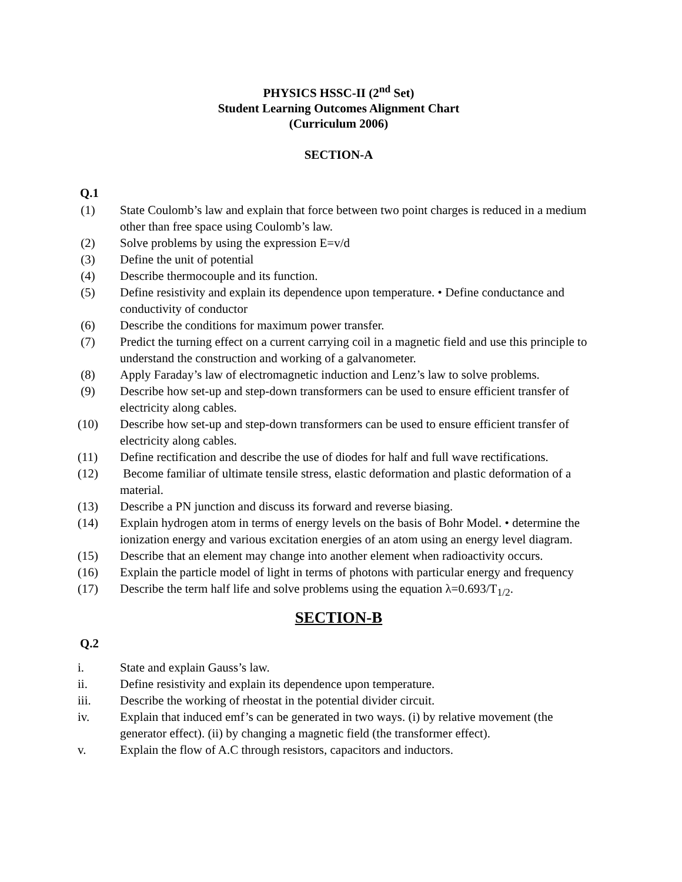PHYSICS HSSC-II (2<sup>nd</sup> Set)
Student Learning Outcomes Alignment Chart
(Curriculum 2006)
SECTION-A
Q.1
(1) State Coulomb’s law and explain that force between two point charges is reduced in a medium other than free space using Coulomb’s law.
(2) Solve problems by using the expression E=v/d
(3) Define the unit of potential
(4) Describe thermocouple and its function.
(5) Define resistivity and explain its dependence upon temperature. • Define conductance and conductivity of conductor
(6) Describe the conditions for maximum power transfer.
(7) Predict the turning effect on a current carrying coil in a magnetic field and use this principle to understand the construction and working of a galvanometer.
(8) Apply Faraday’s law of electromagnetic induction and Lenz’s law to solve problems.
(9) Describe how set-up and step-down transformers can be used to ensure efficient transfer of electricity along cables.
(10) Describe how set-up and step-down transformers can be used to ensure efficient transfer of electricity along cables.
(11) Define rectification and describe the use of diodes for half and full wave rectifications.
(12) Become familiar of ultimate tensile stress, elastic deformation and plastic deformation of a material.
(13) Describe a PN junction and discuss its forward and reverse biasing.
(14) Explain hydrogen atom in terms of energy levels on the basis of Bohr Model. • determine the ionization energy and various excitation energies of an atom using an energy level diagram.
(15) Describe that an element may change into another element when radioactivity occurs.
(16) Explain the particle model of light in terms of photons with particular energy and frequency
(17) Describe the term half life and solve problems using the equation λ=0.693/T<sub>1/2</sub>.
SECTION-B
Q.2
i. State and explain Gauss’s law.
ii. Define resistivity and explain its dependence upon temperature.
iii. Describe the working of rheostat in the potential divider circuit.
iv. Explain that induced emf’s can be generated in two ways. (i) by relative movement (the generator effect). (ii) by changing a magnetic field (the transformer effect).
v. Explain the flow of A.C through resistors, capacitors and inductors.